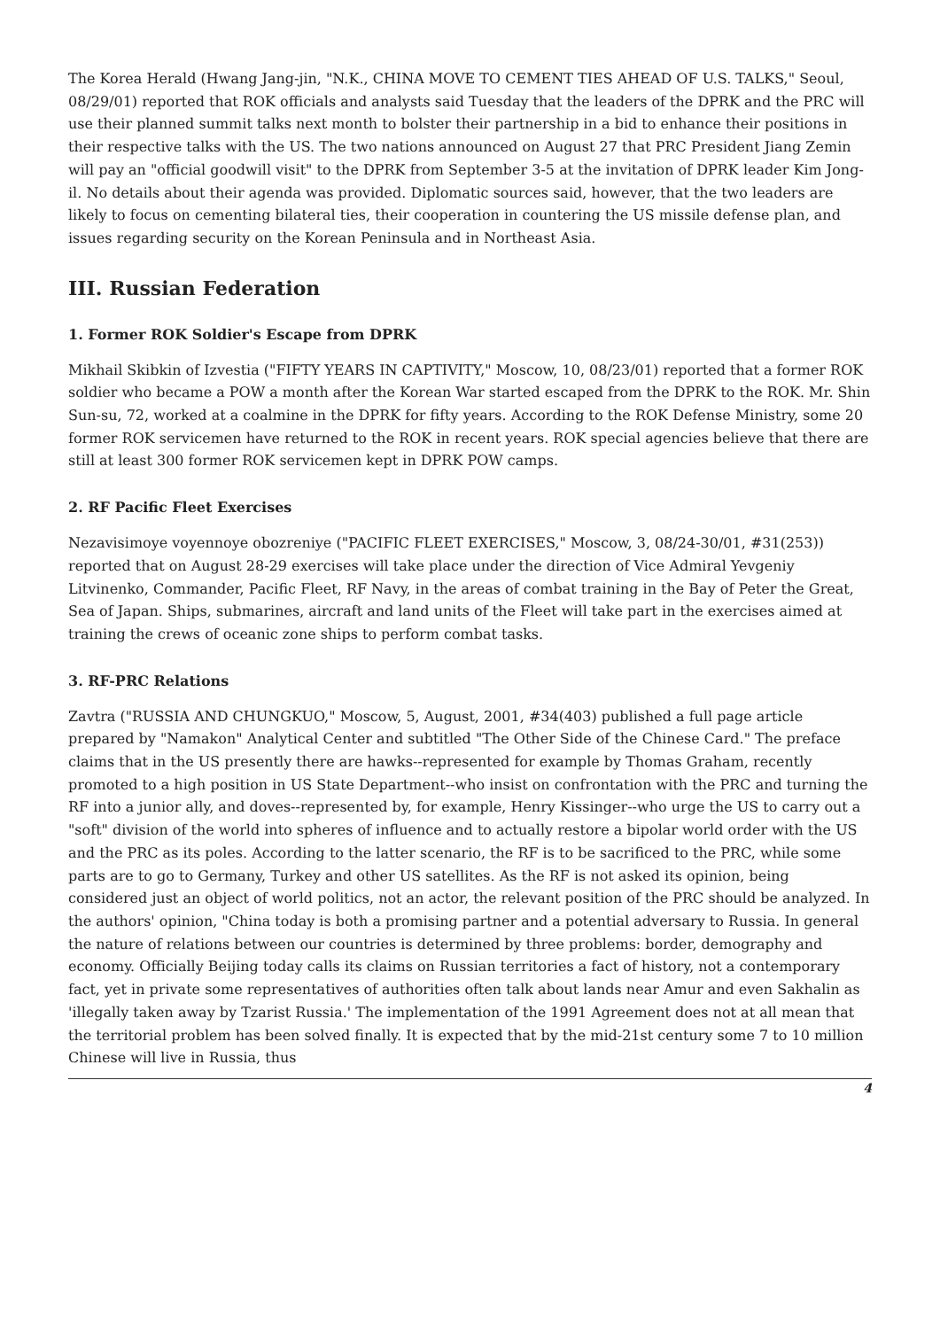The Korea Herald (Hwang Jang-jin, "N.K., CHINA MOVE TO CEMENT TIES AHEAD OF U.S. TALKS," Seoul, 08/29/01) reported that ROK officials and analysts said Tuesday that the leaders of the DPRK and the PRC will use their planned summit talks next month to bolster their partnership in a bid to enhance their positions in their respective talks with the US. The two nations announced on August 27 that PRC President Jiang Zemin will pay an "official goodwill visit" to the DPRK from September 3-5 at the invitation of DPRK leader Kim Jong-il. No details about their agenda was provided. Diplomatic sources said, however, that the two leaders are likely to focus on cementing bilateral ties, their cooperation in countering the US missile defense plan, and issues regarding security on the Korean Peninsula and in Northeast Asia.
III. Russian Federation
1. Former ROK Soldier's Escape from DPRK
Mikhail Skibkin of Izvestia ("FIFTY YEARS IN CAPTIVITY," Moscow, 10, 08/23/01) reported that a former ROK soldier who became a POW a month after the Korean War started escaped from the DPRK to the ROK. Mr. Shin Sun-su, 72, worked at a coalmine in the DPRK for fifty years. According to the ROK Defense Ministry, some 20 former ROK servicemen have returned to the ROK in recent years. ROK special agencies believe that there are still at least 300 former ROK servicemen kept in DPRK POW camps.
2. RF Pacific Fleet Exercises
Nezavisimoye voyennoye obozreniye ("PACIFIC FLEET EXERCISES," Moscow, 3, 08/24-30/01, #31(253)) reported that on August 28-29 exercises will take place under the direction of Vice Admiral Yevgeniy Litvinenko, Commander, Pacific Fleet, RF Navy, in the areas of combat training in the Bay of Peter the Great, Sea of Japan. Ships, submarines, aircraft and land units of the Fleet will take part in the exercises aimed at training the crews of oceanic zone ships to perform combat tasks.
3. RF-PRC Relations
Zavtra ("RUSSIA AND CHUNGKUO," Moscow, 5, August, 2001, #34(403) published a full page article prepared by "Namakon" Analytical Center and subtitled "The Other Side of the Chinese Card." The preface claims that in the US presently there are hawks--represented for example by Thomas Graham, recently promoted to a high position in US State Department--who insist on confrontation with the PRC and turning the RF into a junior ally, and doves--represented by, for example, Henry Kissinger--who urge the US to carry out a "soft" division of the world into spheres of influence and to actually restore a bipolar world order with the US and the PRC as its poles. According to the latter scenario, the RF is to be sacrificed to the PRC, while some parts are to go to Germany, Turkey and other US satellites. As the RF is not asked its opinion, being considered just an object of world politics, not an actor, the relevant position of the PRC should be analyzed. In the authors' opinion, "China today is both a promising partner and a potential adversary to Russia. In general the nature of relations between our countries is determined by three problems: border, demography and economy. Officially Beijing today calls its claims on Russian territories a fact of history, not a contemporary fact, yet in private some representatives of authorities often talk about lands near Amur and even Sakhalin as 'illegally taken away by Tzarist Russia.' The implementation of the 1991 Agreement does not at all mean that the territorial problem has been solved finally. It is expected that by the mid-21st century some 7 to 10 million Chinese will live in Russia, thus
4